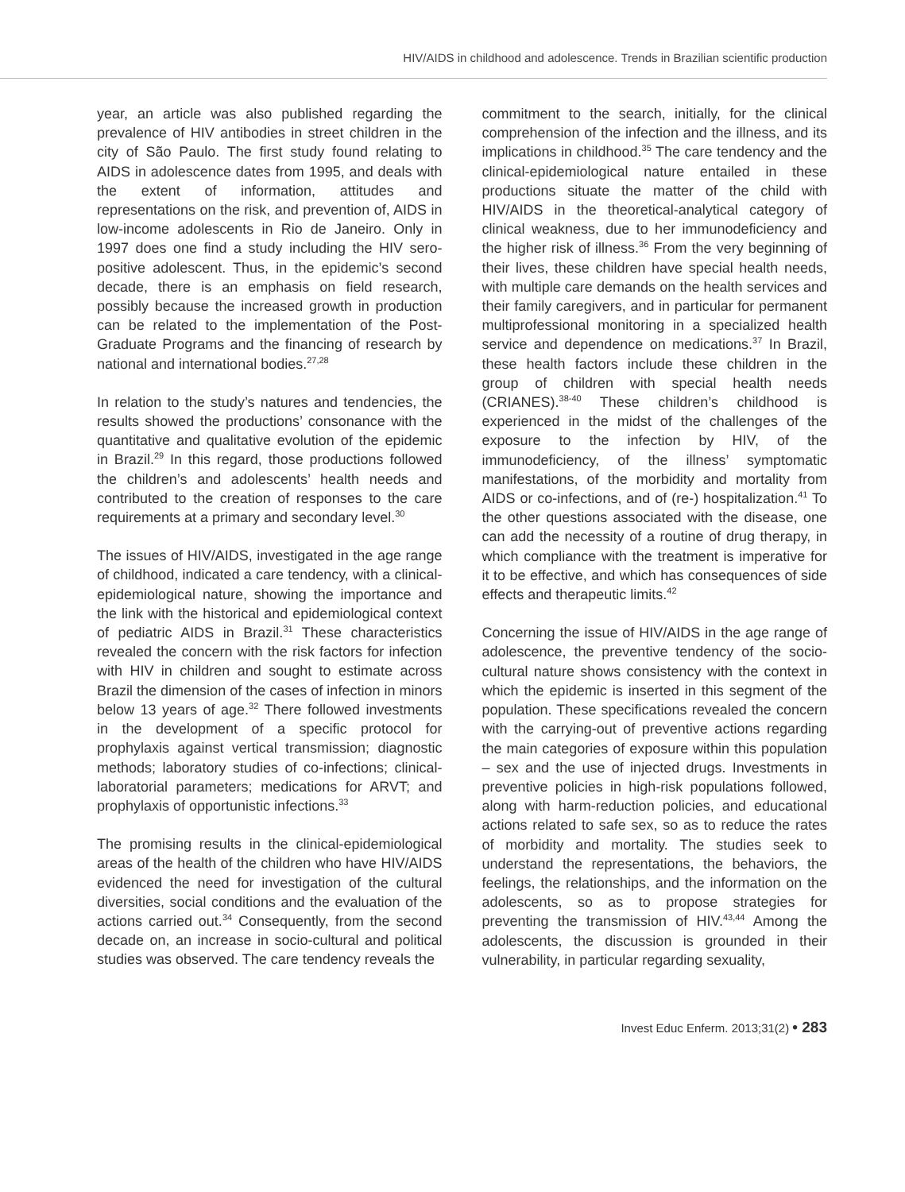HIV/AIDS in childhood and adolescence. Trends in Brazilian scientific production
year, an article was also published regarding the prevalence of HIV antibodies in street children in the city of São Paulo. The first study found relating to AIDS in adolescence dates from 1995, and deals with the extent of information, attitudes and representations on the risk, and prevention of, AIDS in low-income adolescents in Rio de Janeiro. Only in 1997 does one find a study including the HIV sero-positive adolescent. Thus, in the epidemic’s second decade, there is an emphasis on field research, possibly because the increased growth in production can be related to the implementation of the Post-Graduate Programs and the financing of research by national and international bodies.<sup>27,28</sup>
In relation to the study’s natures and tendencies, the results showed the productions’ consonance with the quantitative and qualitative evolution of the epidemic in Brazil.<sup>29</sup> In this regard, those productions followed the children’s and adolescents’ health needs and contributed to the creation of responses to the care requirements at a primary and secondary level.<sup>30</sup>
The issues of HIV/AIDS, investigated in the age range of childhood, indicated a care tendency, with a clinical-epidemiological nature, showing the importance and the link with the historical and epidemiological context of pediatric AIDS in Brazil.<sup>31</sup> These characteristics revealed the concern with the risk factors for infection with HIV in children and sought to estimate across Brazil the dimension of the cases of infection in minors below 13 years of age.<sup>32</sup> There followed investments in the development of a specific protocol for prophylaxis against vertical transmission; diagnostic methods; laboratory studies of co-infections; clinical-laboratorial parameters; medications for ARVT; and prophylaxis of opportunistic infections.<sup>33</sup>
The promising results in the clinical-epidemiological areas of the health of the children who have HIV/AIDS evidenced the need for investigation of the cultural diversities, social conditions and the evaluation of the actions carried out.<sup>34</sup> Consequently, from the second decade on, an increase in socio-cultural and political studies was observed. The care tendency reveals the
commitment to the search, initially, for the clinical comprehension of the infection and the illness, and its implications in childhood.<sup>35</sup> The care tendency and the clinical-epidemiological nature entailed in these productions situate the matter of the child with HIV/AIDS in the theoretical-analytical category of clinical weakness, due to her immunodeficiency and the higher risk of illness.<sup>36</sup> From the very beginning of their lives, these children have special health needs, with multiple care demands on the health services and their family caregivers, and in particular for permanent multiprofessional monitoring in a specialized health service and dependence on medications.<sup>37</sup> In Brazil, these health factors include these children in the group of children with special health needs (CRIANES).<sup>38-40</sup> These children’s childhood is experienced in the midst of the challenges of the exposure to the infection by HIV, of the immunodeficiency, of the illness’ symptomatic manifestations, of the morbidity and mortality from AIDS or co-infections, and of (re-) hospitalization.<sup>41</sup> To the other questions associated with the disease, one can add the necessity of a routine of drug therapy, in which compliance with the treatment is imperative for it to be effective, and which has consequences of side effects and therapeutic limits.<sup>42</sup>
Concerning the issue of HIV/AIDS in the age range of adolescence, the preventive tendency of the socio-cultural nature shows consistency with the context in which the epidemic is inserted in this segment of the population. These specifications revealed the concern with the carrying-out of preventive actions regarding the main categories of exposure within this population – sex and the use of injected drugs. Investments in preventive policies in high-risk populations followed, along with harm-reduction policies, and educational actions related to safe sex, so as to reduce the rates of morbidity and mortality. The studies seek to understand the representations, the behaviors, the feelings, the relationships, and the information on the adolescents, so as to propose strategies for preventing the transmission of HIV.<sup>43,44</sup> Among the adolescents, the discussion is grounded in their vulnerability, in particular regarding sexuality,
Invest Educ Enferm. 2013;31(2) • 283